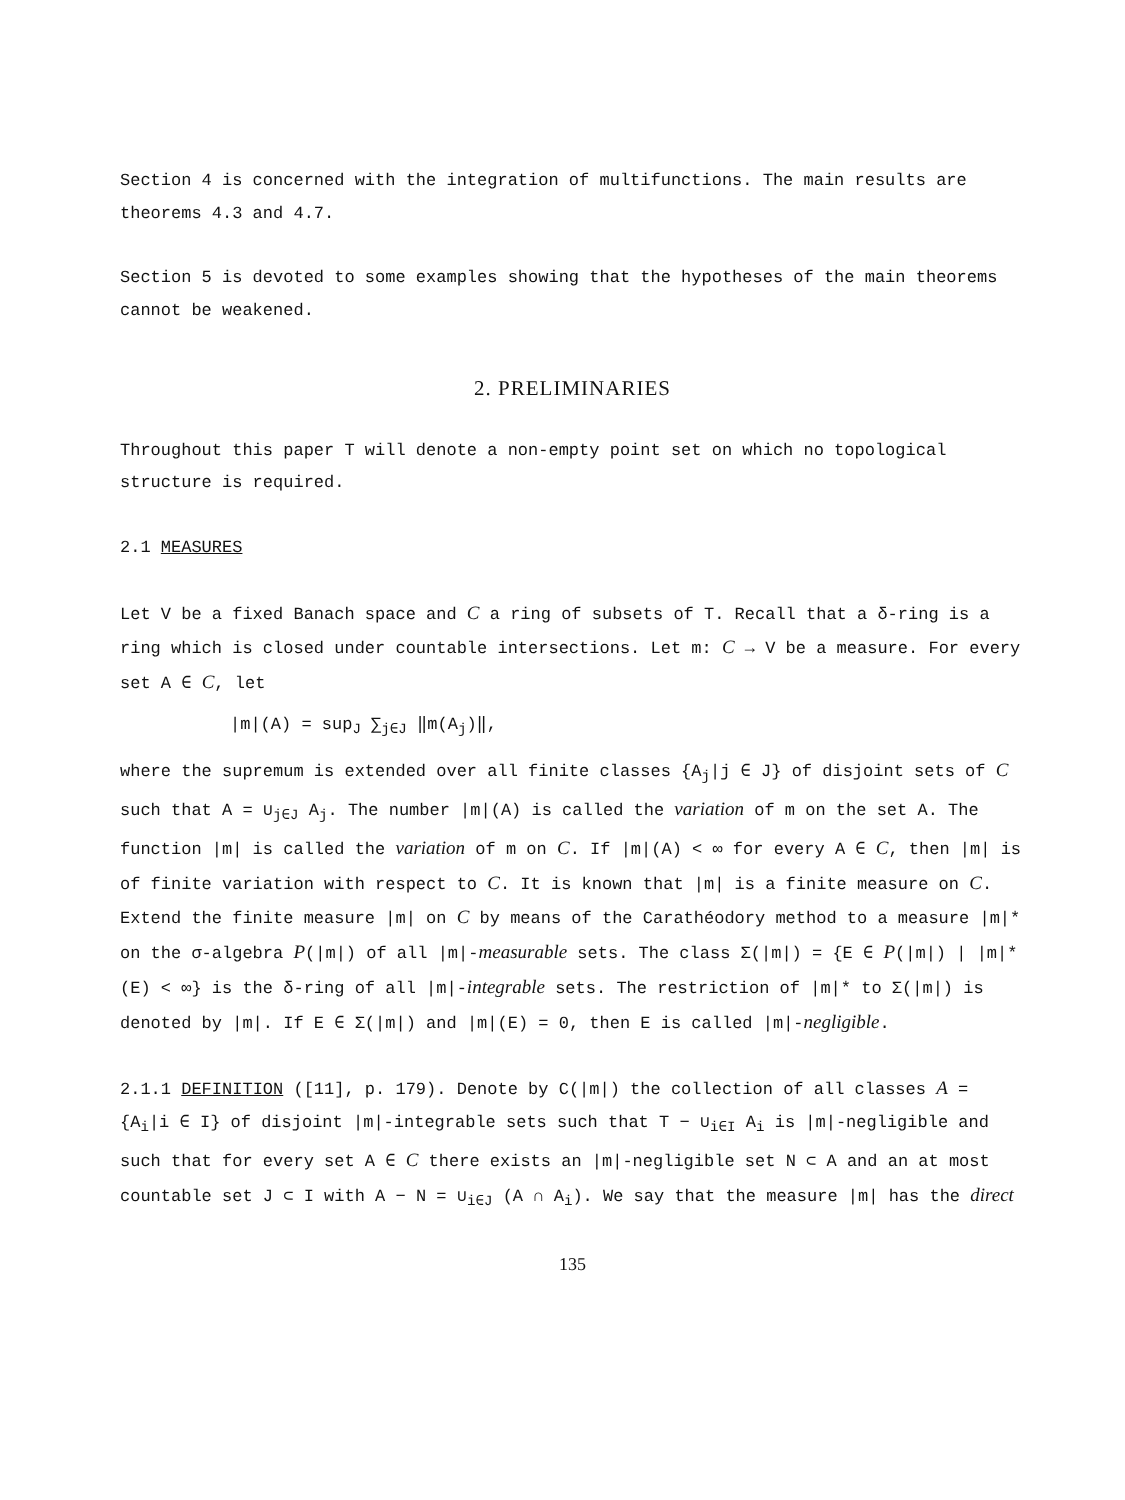Section 4 is concerned with the integration of multifunctions. The main results are theorems 4.3 and 4.7.
Section 5 is devoted to some examples showing that the hypotheses of the main theorems cannot be weakened.
2. PRELIMINARIES
Throughout this paper T will denote a non-empty point set on which no topological structure is required.
2.1 MEASURES
Let V be a fixed Banach space and C a ring of subsets of T. Recall that a δ-ring is a ring which is closed under countable intersections. Let m: C → V be a measure. For every set A ∈ C, let
|m|(A) = sup<sub>J</sub> ∑<sub>j∈J</sub> ‖m(A<sub>j</sub>)‖,
where the supremum is extended over all finite classes {A<sub>j</sub>|j ∈ J} of disjoint sets of C such that A = ∪<sub>j∈J</sub> A<sub>j</sub>. The number |m|(A) is called the variation of m on the set A. The function |m| is called the variation of m on C. If |m|(A) < ∞ for every A ∈ C, then |m| is of finite variation with respect to C. It is known that |m| is a finite measure on C. Extend the finite measure |m| on C by means of the Carathéodory method to a measure |m|* on the σ-algebra P(|m|) of all |m|-measurable sets. The class Σ(|m|) = {E ∈ P(|m|) | |m|*(E) < ∞} is the δ-ring of all |m|-integrable sets. The restriction of |m|* to Σ(|m|) is denoted by |m|. If E ∈ Σ(|m|) and |m|(E) = 0, then E is called |m|-negligible.
2.1.1 DEFINITION ([11], p. 179). Denote by C(|m|) the collection of all classes A = {A<sub>i</sub>|i ∈ I} of disjoint |m|-integrable sets such that T − ∪<sub>i∈I</sub> A<sub>i</sub> is |m|-negligible and such that for every set A ∈ C there exists an |m|-negligible set N ⊂ A and an at most countable set J ⊂ I with A − N = ∪<sub>i∈J</sub> (A ∩ A<sub>i</sub>). We say that the measure |m| has the direct
135